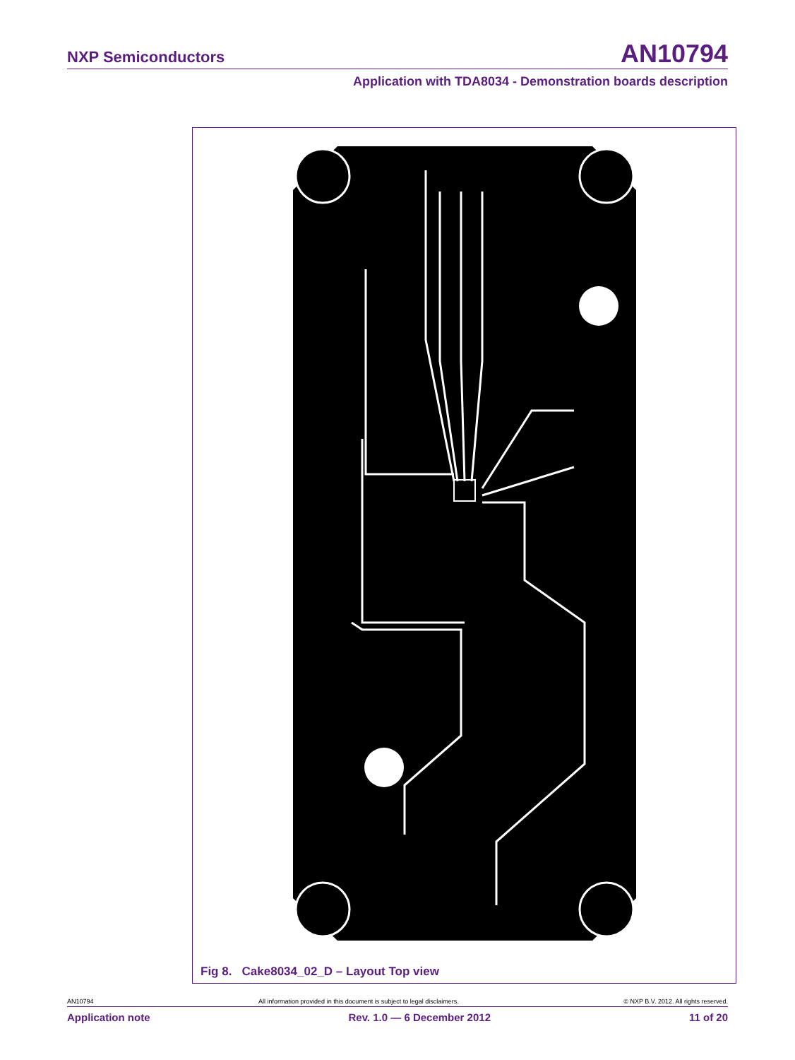NXP Semiconductors AN10794
Application with TDA8034 - Demonstration boards description
Fig 8. Cake8034_02_D – Layout Top view
AN10794 All information provided in this document is subject to legal disclaimers. © NXP B.V. 2012. All rights reserved.
Application note Rev. 1.0 — 6 December 2012 11 of 20